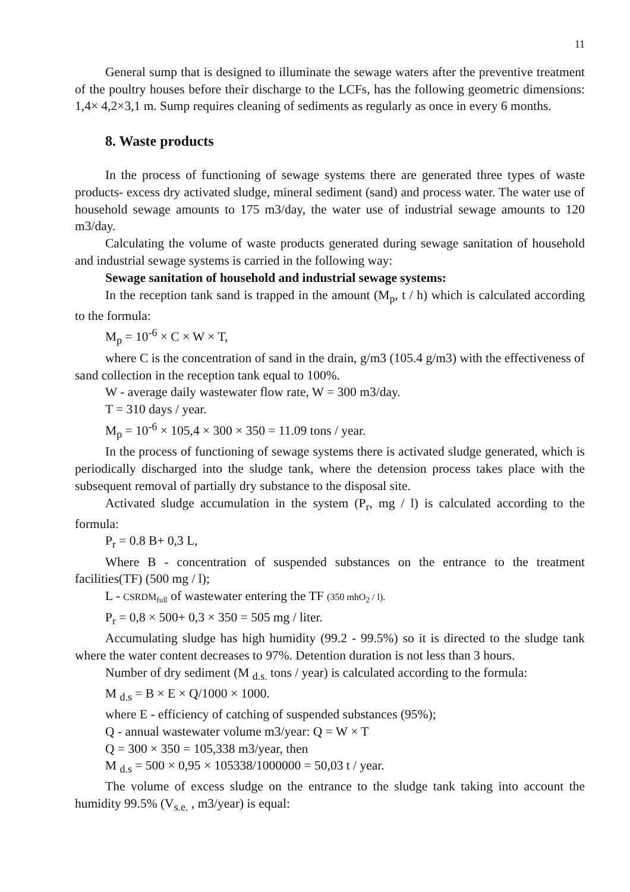11
General sump that is designed to illuminate the sewage waters after the preventive treatment of the poultry houses before their discharge to the LCFs, has the following geometric dimensions: 1,4× 4,2×3,1 m. Sump requires cleaning of sediments as regularly as once in every 6 months.
8. Waste products
In the process of functioning of sewage systems there are generated three types of waste products- excess dry activated sludge, mineral sediment (sand) and process water. The water use of household sewage amounts to 175 m3/day, the water use of industrial sewage amounts to 120 m3/day.
Calculating the volume of waste products generated during sewage sanitation of household and industrial sewage systems is carried in the following way:
Sewage sanitation of household and industrial sewage systems:
In the reception tank sand is trapped in the amount (M<sub>p</sub>, t / h) which is calculated according to the formula:
M<sub>p</sub> = 10<sup>-6</sup> × C × W × T,
where C is the concentration of sand in the drain, g/m3 (105.4 g/m3) with the effectiveness of sand collection in the reception tank equal to 100%.
W - average daily wastewater flow rate, W = 300 m3/day.
T = 310 days / year.
M<sub>p</sub> = 10<sup>-6</sup> × 105,4 × 300 × 350 = 11.09 tons / year.
In the process of functioning of sewage systems there is activated sludge generated, which is periodically discharged into the sludge tank, where the detension process takes place with the subsequent removal of partially dry substance to the disposal site.
Activated sludge accumulation in the system (P<sub>r</sub>, mg / l) is calculated according to the formula:
P<sub>r</sub> = 0.8 B+ 0,3 L,
Where B - concentration of suspended substances on the entrance to the treatment facilities(TF) (500 mg / l);
L - CSRDM<sub>full</sub> of wastewater entering the TF (350 mhO<sub>2</sub> / l).
P<sub>r</sub> = 0,8 × 500+ 0,3 × 350 = 505 mg / liter.
Accumulating sludge has high humidity (99.2 - 99.5%) so it is directed to the sludge tank where the water content decreases to 97%. Detention duration is not less than 3 hours.
Number of dry sediment (M <sub>d.s.</sub> tons / year) is calculated according to the formula:
M <sub>d.s</sub> = B × E × Q/1000 × 1000.
where E - efficiency of catching of suspended substances (95%);
Q - annual wastewater volume m3/year: Q = W × T
Q = 300 × 350 = 105,338 m3/year, then
M <sub>d.s</sub> = 500 × 0,95 × 105338/1000000 = 50,03 t / year.
The volume of excess sludge on the entrance to the sludge tank taking into account the humidity 99.5% (V<sub>s.e.</sub> , m3/year) is equal: